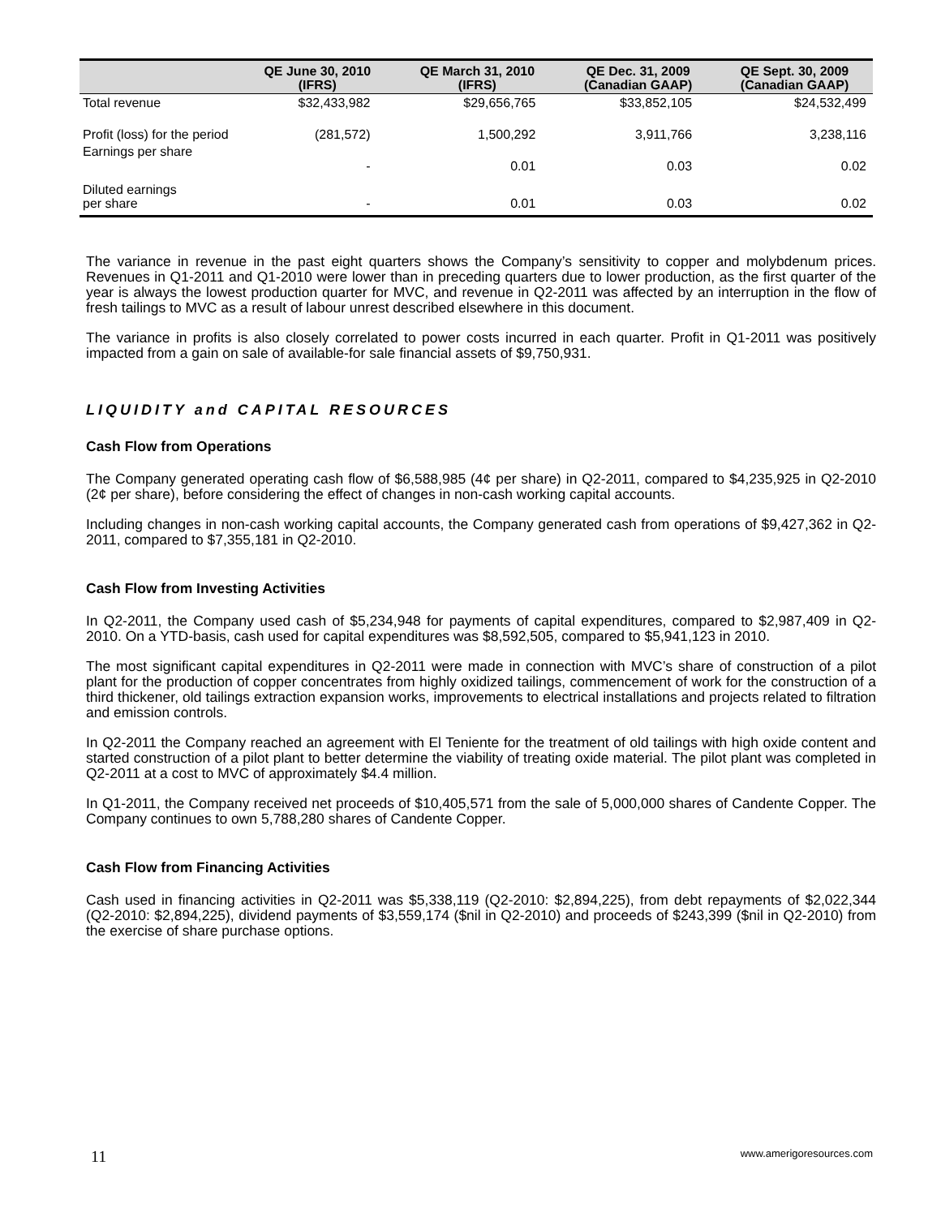| | QE June 30, 2010 (IFRS) | QE March 31, 2010 (IFRS) | QE Dec. 31, 2009 (Canadian GAAP) | QE Sept. 30, 2009 (Canadian GAAP) |
| --- | --- | --- | --- | --- |
| Total revenue | $32,433,982 | $29,656,765 | $33,852,105 | $24,532,499 |
| Profit (loss) for the period | (281,572) | 1,500,292 | 3,911,766 | 3,238,116 |
| Earnings per share | - | 0.01 | 0.03 | 0.02 |
| Diluted earnings per share | - | 0.01 | 0.03 | 0.02 |
The variance in revenue in the past eight quarters shows the Company’s sensitivity to copper and molybdenum prices. Revenues in Q1-2011 and Q1-2010 were lower than in preceding quarters due to lower production, as the first quarter of the year is always the lowest production quarter for MVC, and revenue in Q2-2011 was affected by an interruption in the flow of fresh tailings to MVC as a result of labour unrest described elsewhere in this document.
The variance in profits is also closely correlated to power costs incurred in each quarter. Profit in Q1-2011 was positively impacted from a gain on sale of available-for sale financial assets of $9,750,931.
LIQUIDITY and CAPITAL RESOURCES
Cash Flow from Operations
The Company generated operating cash flow of $6,588,985 (4¢ per share) in Q2-2011, compared to $4,235,925 in Q2-2010 (2¢ per share), before considering the effect of changes in non-cash working capital accounts.
Including changes in non-cash working capital accounts, the Company generated cash from operations of $9,427,362 in Q2-2011, compared to $7,355,181 in Q2-2010.
Cash Flow from Investing Activities
In Q2-2011, the Company used cash of $5,234,948 for payments of capital expenditures, compared to $2,987,409 in Q2-2010. On a YTD-basis, cash used for capital expenditures was $8,592,505, compared to $5,941,123 in 2010.
The most significant capital expenditures in Q2-2011 were made in connection with MVC’s share of construction of a pilot plant for the production of copper concentrates from highly oxidized tailings, commencement of work for the construction of a third thickener, old tailings extraction expansion works, improvements to electrical installations and projects related to filtration and emission controls.
In Q2-2011 the Company reached an agreement with El Teniente for the treatment of old tailings with high oxide content and started construction of a pilot plant to better determine the viability of treating oxide material. The pilot plant was completed in Q2-2011 at a cost to MVC of approximately $4.4 million.
In Q1-2011, the Company received net proceeds of $10,405,571 from the sale of 5,000,000 shares of Candente Copper. The Company continues to own 5,788,280 shares of Candente Copper.
Cash Flow from Financing Activities
Cash used in financing activities in Q2-2011 was $5,338,119 (Q2-2010: $2,894,225), from debt repayments of $2,022,344 (Q2-2010: $2,894,225), dividend payments of $3,559,174 ($nil in Q2-2010) and proceeds of $243,399 ($nil in Q2-2010) from the exercise of share purchase options.
11 www.amerigoresources.com